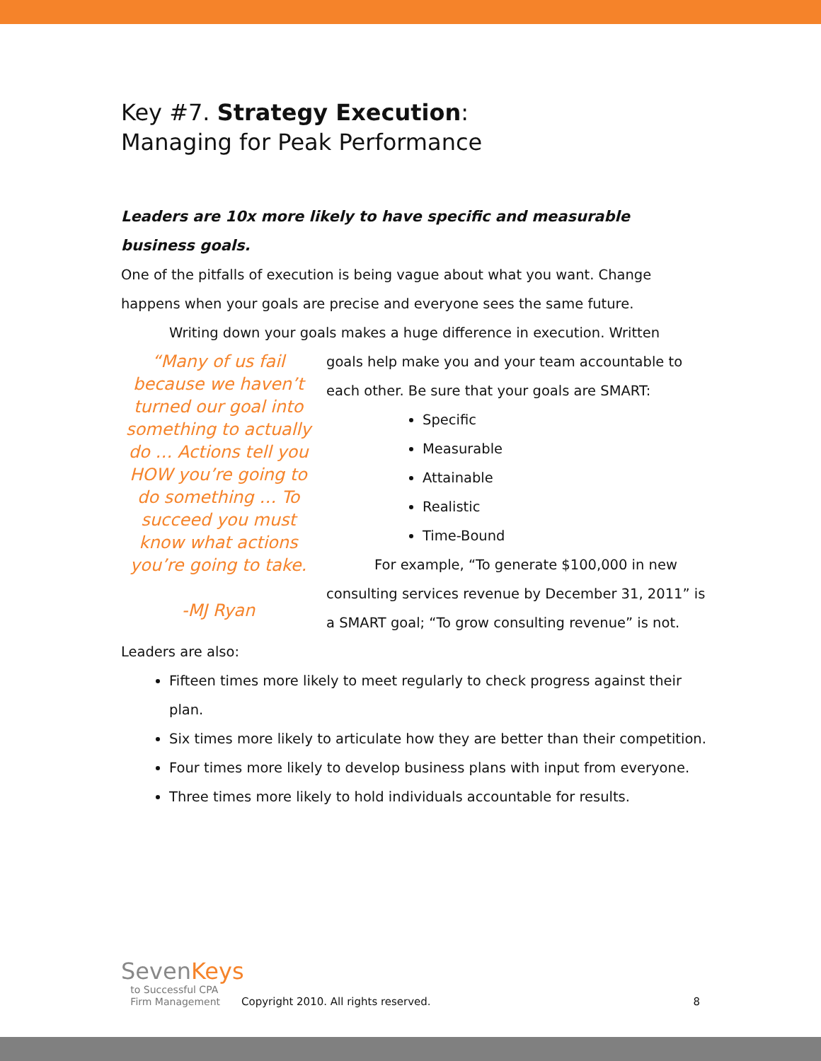Key #7. Strategy Execution:
Managing for Peak Performance
Leaders are 10x more likely to have specific and measurable business goals.
One of the pitfalls of execution is being vague about what you want. Change happens when your goals are precise and everyone sees the same future.
Writing down your goals makes a huge difference in execution. Written
“Many of us fail because we haven’t turned our goal into something to actually do … Actions tell you HOW you’re going to do something … To succeed you must know what actions you’re going to take.
-MJ Ryan
goals help make you and your team accountable to each other. Be sure that your goals are SMART:
Specific
Measurable
Attainable
Realistic
Time-Bound
For example, “To generate $100,000 in new consulting services revenue by December 31, 2011” is a SMART goal; “To grow consulting revenue” is not.
Leaders are also:
Fifteen times more likely to meet regularly to check progress against their plan.
Six times more likely to articulate how they are better than their competition.
Four times more likely to develop business plans with input from everyone.
Three times more likely to hold individuals accountable for results.
SevenKeys
to Successful CPA
Firm Management
Copyright 2010. All rights reserved.
8